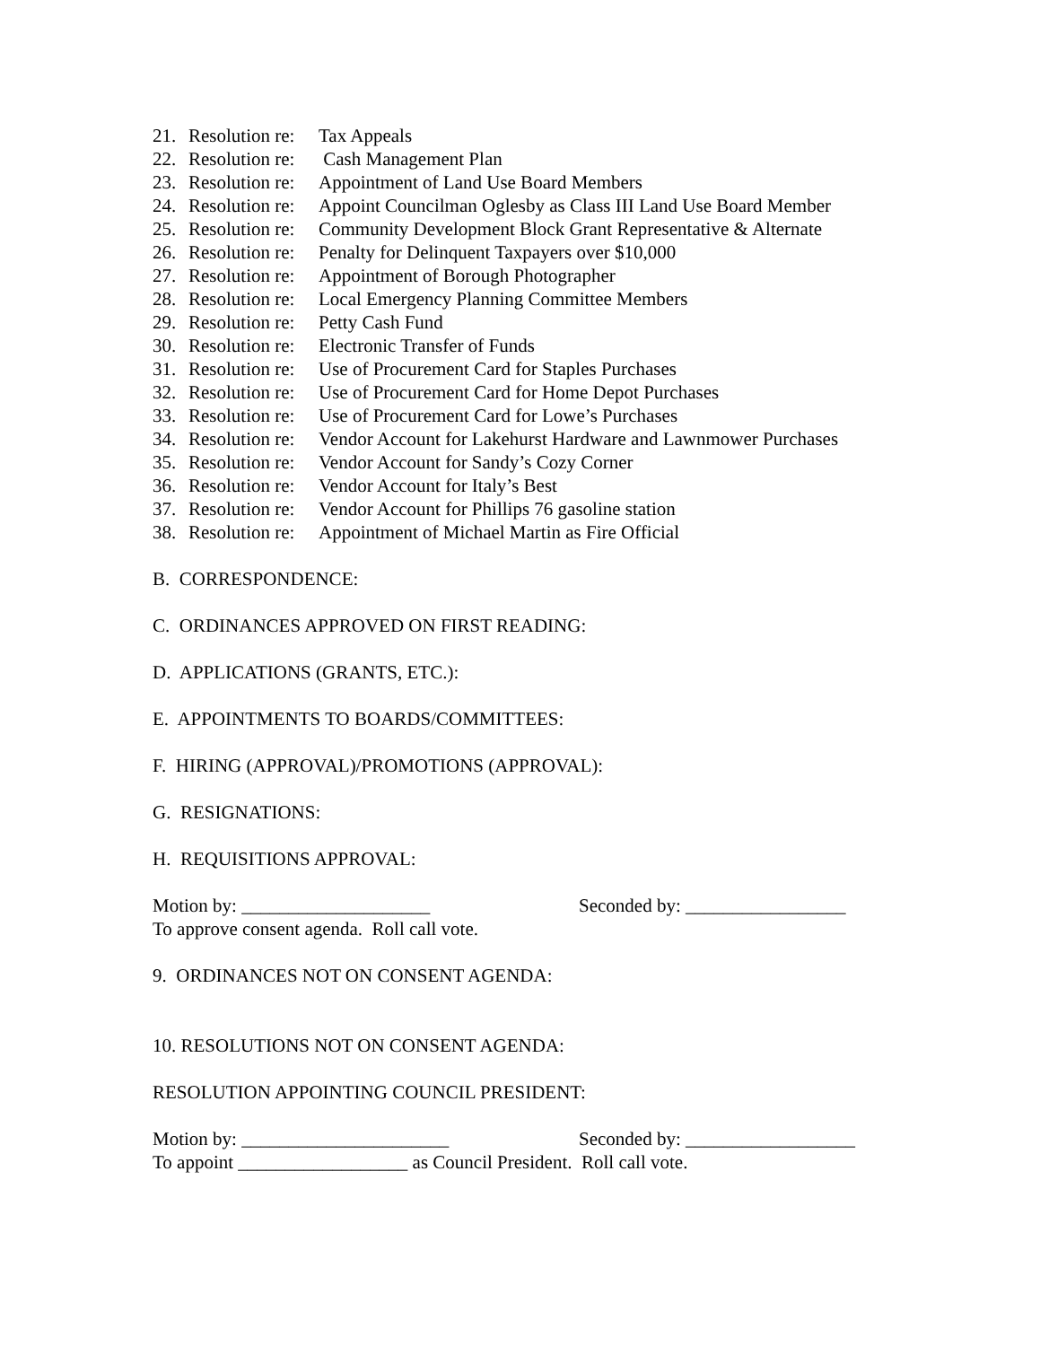21. Resolution re: Tax Appeals
22. Resolution re: Cash Management Plan
23. Resolution re: Appointment of Land Use Board Members
24. Resolution re: Appoint Councilman Oglesby as Class III Land Use Board Member
25. Resolution re: Community Development Block Grant Representative & Alternate
26. Resolution re: Penalty for Delinquent Taxpayers over $10,000
27. Resolution re: Appointment of Borough Photographer
28. Resolution re: Local Emergency Planning Committee Members
29. Resolution re: Petty Cash Fund
30. Resolution re: Electronic Transfer of Funds
31. Resolution re: Use of Procurement Card for Staples Purchases
32. Resolution re: Use of Procurement Card for Home Depot Purchases
33. Resolution re: Use of Procurement Card for Lowe’s Purchases
34. Resolution re: Vendor Account for Lakehurst Hardware and Lawnmower Purchases
35. Resolution re: Vendor Account for Sandy’s Cozy Corner
36. Resolution re: Vendor Account for Italy’s Best
37. Resolution re: Vendor Account for Phillips 76 gasoline station
38. Resolution re: Appointment of Michael Martin as Fire Official
B. CORRESPONDENCE:
C. ORDINANCES APPROVED ON FIRST READING:
D. APPLICATIONS (GRANTS, ETC.):
E. APPOINTMENTS TO BOARDS/COMMITTEES:
F. HIRING (APPROVAL)/PROMOTIONS (APPROVAL):
G. RESIGNATIONS:
H. REQUISITIONS APPROVAL:
Motion by: ____________________ Seconded by: _________________
To approve consent agenda. Roll call vote.
9. ORDINANCES NOT ON CONSENT AGENDA:
10. RESOLUTIONS NOT ON CONSENT AGENDA:
RESOLUTION APPOINTING COUNCIL PRESIDENT:
Motion by: ______________________ Seconded by: __________________
To appoint __________________ as Council President. Roll call vote.